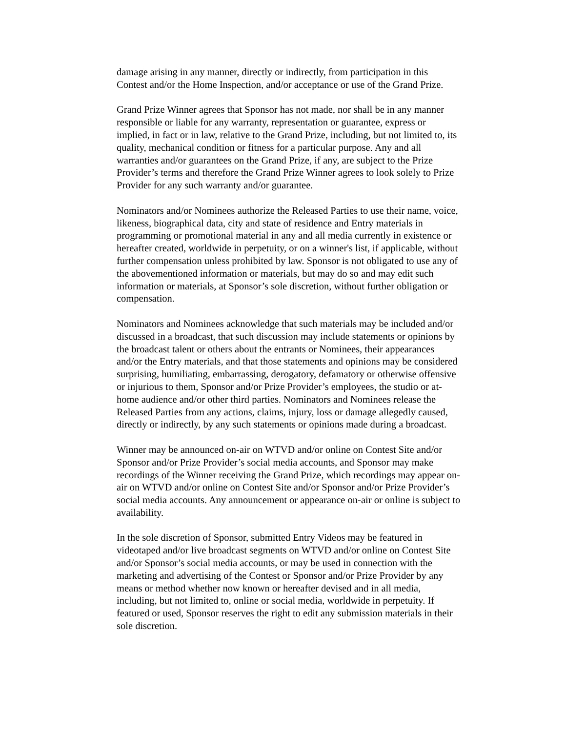damage arising in any manner, directly or indirectly, from participation in this
Contest and/or the Home Inspection, and/or acceptance or use of the Grand Prize.
Grand Prize Winner agrees that Sponsor has not made, nor shall be in any manner
responsible or liable for any warranty, representation or guarantee, express or
implied, in fact or in law, relative to the Grand Prize, including, but not limited to, its
quality, mechanical condition or fitness for a particular purpose. Any and all
warranties and/or guarantees on the Grand Prize, if any, are subject to the Prize
Provider’s terms and therefore the Grand Prize Winner agrees to look solely to Prize
Provider for any such warranty and/or guarantee.
Nominators and/or Nominees authorize the Released Parties to use their name, voice,
likeness, biographical data, city and state of residence and Entry materials in
programming or promotional material in any and all media currently in existence or
hereafter created, worldwide in perpetuity, or on a winner's list, if applicable, without
further compensation unless prohibited by law. Sponsor is not obligated to use any of
the abovementioned information or materials, but may do so and may edit such
information or materials, at Sponsor’s sole discretion, without further obligation or
compensation.
Nominators and Nominees acknowledge that such materials may be included and/or
discussed in a broadcast, that such discussion may include statements or opinions by
the broadcast talent or others about the entrants or Nominees, their appearances
and/or the Entry materials, and that those statements and opinions may be considered
surprising, humiliating, embarrassing, derogatory, defamatory or otherwise offensive
or injurious to them, Sponsor and/or Prize Provider’s employees, the studio or at-
home audience and/or other third parties. Nominators and Nominees release the
Released Parties from any actions, claims, injury, loss or damage allegedly caused,
directly or indirectly, by any such statements or opinions made during a broadcast.
Winner may be announced on-air on WTVD and/or online on Contest Site and/or
Sponsor and/or Prize Provider’s social media accounts, and Sponsor may make
recordings of the Winner receiving the Grand Prize, which recordings may appear on-
air on WTVD and/or online on Contest Site and/or Sponsor and/or Prize Provider’s
social media accounts. Any announcement or appearance on-air or online is subject to
availability.
In the sole discretion of Sponsor, submitted Entry Videos may be featured in
videotaped and/or live broadcast segments on WTVD and/or online on Contest Site
and/or Sponsor’s social media accounts, or may be used in connection with the
marketing and advertising of the Contest or Sponsor and/or Prize Provider by any
means or method whether now known or hereafter devised and in all media,
including, but not limited to, online or social media, worldwide in perpetuity. If
featured or used, Sponsor reserves the right to edit any submission materials in their
sole discretion.